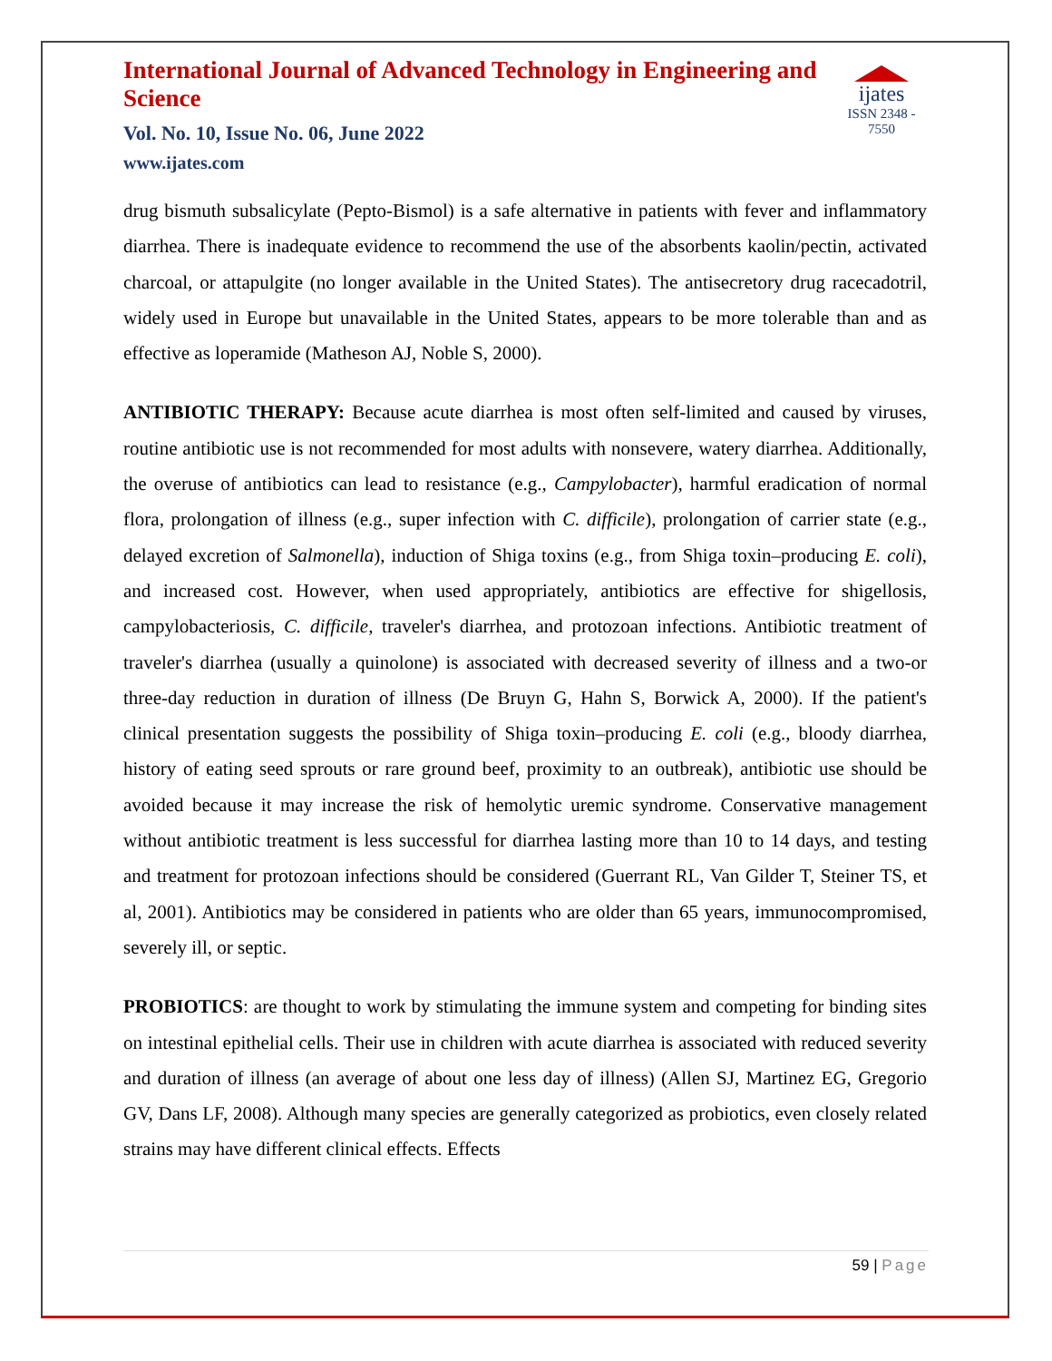International Journal of Advanced Technology in Engineering and Science
Vol. No. 10, Issue No. 06, June 2022
www.ijates.com
ijates
ISSN 2348 - 7550
drug bismuth subsalicylate (Pepto-Bismol) is a safe alternative in patients with fever and inflammatory diarrhea. There is inadequate evidence to recommend the use of the absorbents kaolin/pectin, activated charcoal, or attapulgite (no longer available in the United States). The antisecretory drug racecadotril, widely used in Europe but unavailable in the United States, appears to be more tolerable than and as effective as loperamide (Matheson AJ, Noble S, 2000).
ANTIBIOTIC THERAPY: Because acute diarrhea is most often self-limited and caused by viruses, routine antibiotic use is not recommended for most adults with nonsevere, watery diarrhea. Additionally, the overuse of antibiotics can lead to resistance (e.g., Campylobacter), harmful eradication of normal flora, prolongation of illness (e.g., super infection with C. difficile), prolongation of carrier state (e.g., delayed excretion of Salmonella), induction of Shiga toxins (e.g., from Shiga toxin–producing E. coli), and increased cost. However, when used appropriately, antibiotics are effective for shigellosis, campylobacteriosis, C. difficile, traveler's diarrhea, and protozoan infections. Antibiotic treatment of traveler's diarrhea (usually a quinolone) is associated with decreased severity of illness and a two-or three-day reduction in duration of illness (De Bruyn G, Hahn S, Borwick A, 2000). If the patient's clinical presentation suggests the possibility of Shiga toxin–producing E. coli (e.g., bloody diarrhea, history of eating seed sprouts or rare ground beef, proximity to an outbreak), antibiotic use should be avoided because it may increase the risk of hemolytic uremic syndrome. Conservative management without antibiotic treatment is less successful for diarrhea lasting more than 10 to 14 days, and testing and treatment for protozoan infections should be considered (Guerrant RL, Van Gilder T, Steiner TS, et al, 2001). Antibiotics may be considered in patients who are older than 65 years, immunocompromised, severely ill, or septic.
PROBIOTICS: are thought to work by stimulating the immune system and competing for binding sites on intestinal epithelial cells. Their use in children with acute diarrhea is associated with reduced severity and duration of illness (an average of about one less day of illness) (Allen SJ, Martinez EG, Gregorio GV, Dans LF, 2008). Although many species are generally categorized as probiotics, even closely related strains may have different clinical effects. Effects
59 | Page